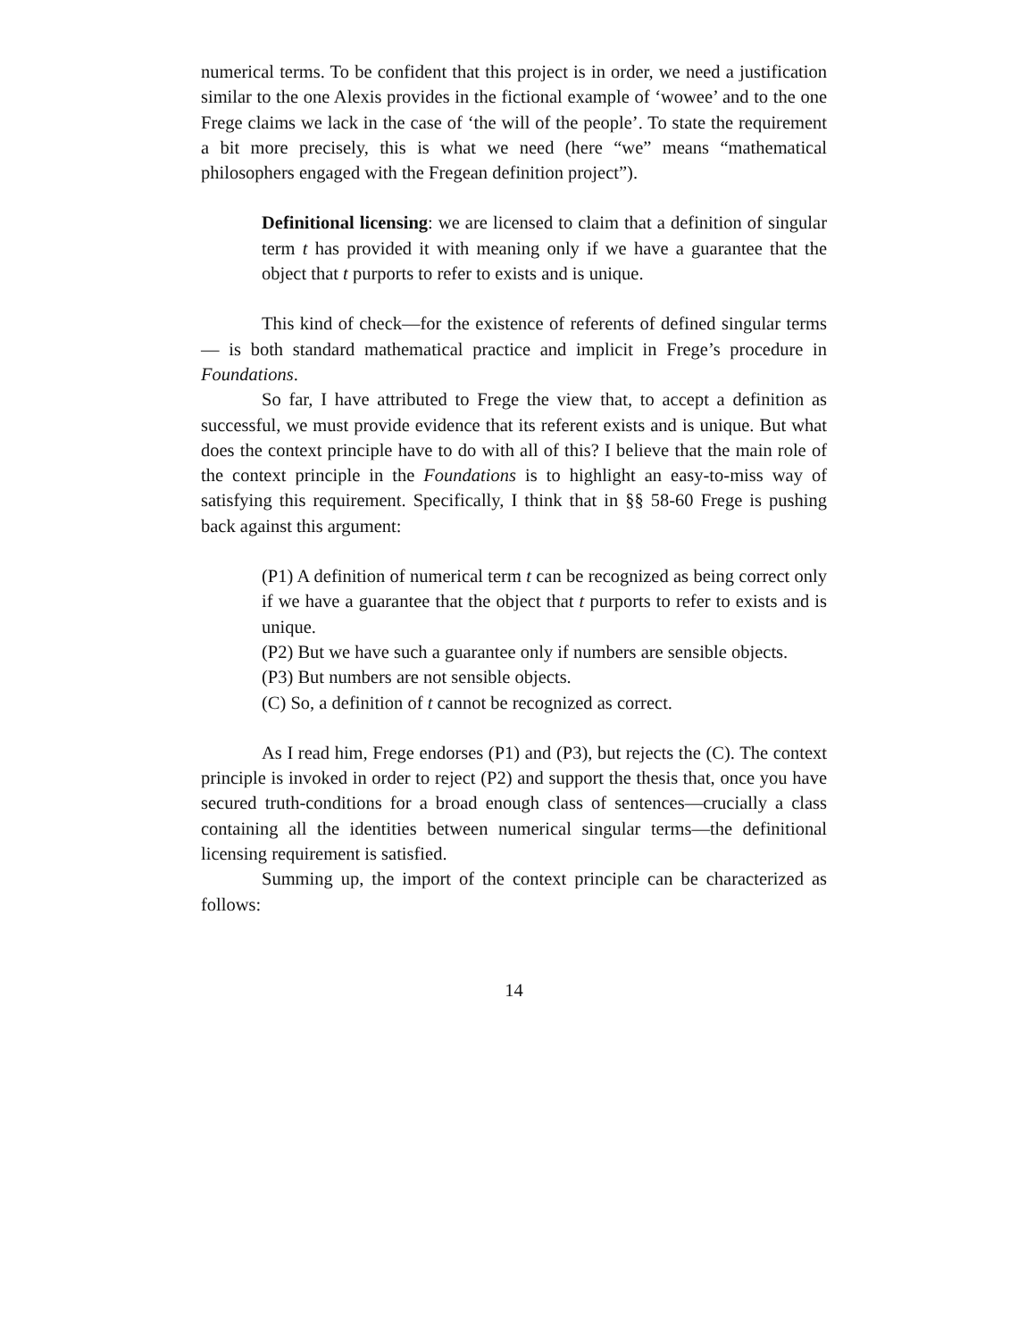numerical terms. To be confident that this project is in order, we need a justification similar to the one Alexis provides in the fictional example of ‘wowee’ and to the one Frege claims we lack in the case of ‘the will of the people’. To state the requirement a bit more precisely, this is what we need (here “we” means “mathematical philosophers engaged with the Fregean definition project”).
Definitional licensing: we are licensed to claim that a definition of singular term t has provided it with meaning only if we have a guarantee that the object that t purports to refer to exists and is unique.
This kind of check—for the existence of referents of defined singular terms— is both standard mathematical practice and implicit in Frege’s procedure in Foundations.
So far, I have attributed to Frege the view that, to accept a definition as successful, we must provide evidence that its referent exists and is unique. But what does the context principle have to do with all of this? I believe that the main role of the context principle in the Foundations is to highlight an easy-to-miss way of satisfying this requirement. Specifically, I think that in §§ 58-60 Frege is pushing back against this argument:
(P1) A definition of numerical term t can be recognized as being correct only if we have a guarantee that the object that t purports to refer to exists and is unique.
(P2) But we have such a guarantee only if numbers are sensible objects.
(P3) But numbers are not sensible objects.
(C) So, a definition of t cannot be recognized as correct.
As I read him, Frege endorses (P1) and (P3), but rejects the (C). The context principle is invoked in order to reject (P2) and support the thesis that, once you have secured truth-conditions for a broad enough class of sentences—crucially a class containing all the identities between numerical singular terms—the definitional licensing requirement is satisfied.
Summing up, the import of the context principle can be characterized as follows:
14